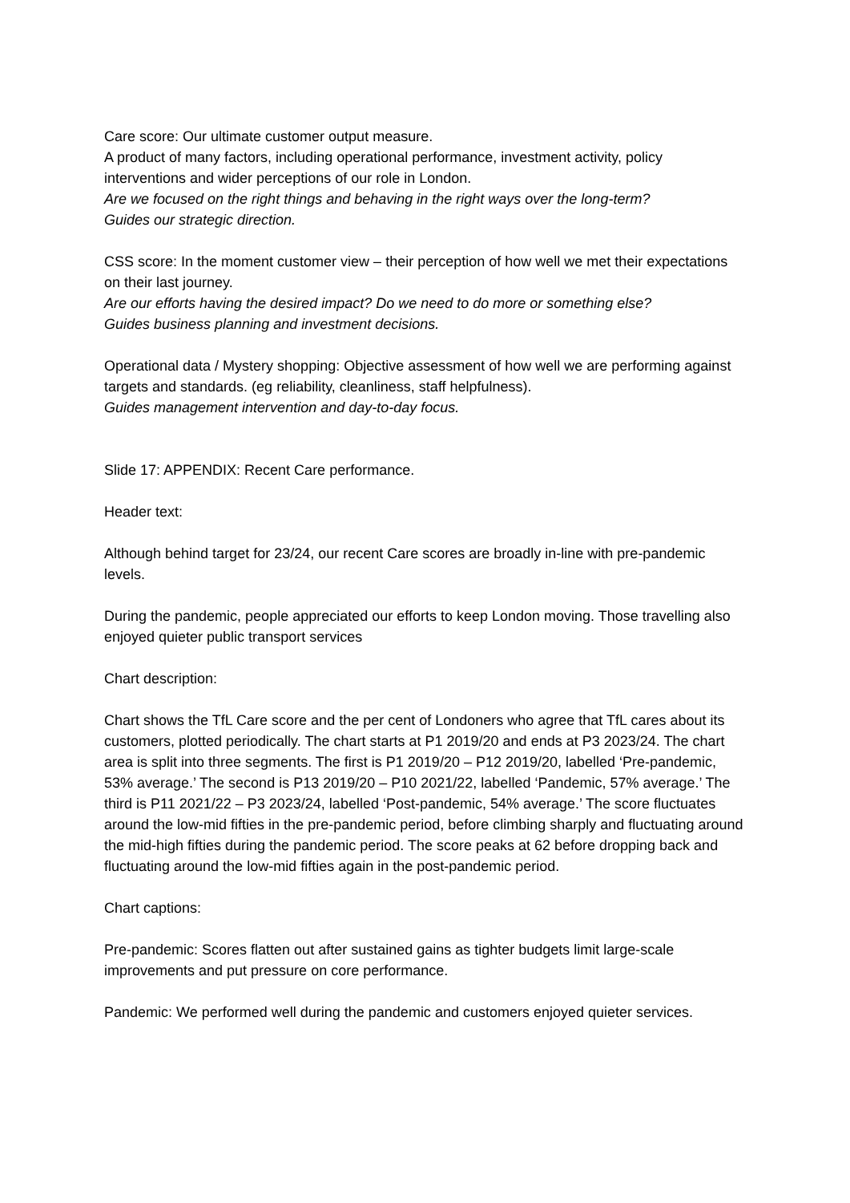Care score: Our ultimate customer output measure.
A product of many factors, including operational performance, investment activity, policy interventions and wider perceptions of our role in London.
Are we focused on the right things and behaving in the right ways over the long-term?
Guides our strategic direction.
CSS score: In the moment customer view – their perception of how well we met their expectations on their last journey.
Are our efforts having the desired impact? Do we need to do more or something else?
Guides business planning and investment decisions.
Operational data / Mystery shopping: Objective assessment of how well we are performing against targets and standards. (eg reliability, cleanliness, staff helpfulness).
Guides management intervention and day-to-day focus.
Slide 17: APPENDIX: Recent Care performance.
Header text:
Although behind target for 23/24, our recent Care scores are broadly in-line with pre-pandemic levels.
During the pandemic, people appreciated our efforts to keep London moving. Those travelling also enjoyed quieter public transport services
Chart description:
Chart shows the TfL Care score and the per cent of Londoners who agree that TfL cares about its customers, plotted periodically. The chart starts at P1 2019/20 and ends at P3 2023/24. The chart area is split into three segments. The first is P1 2019/20 – P12 2019/20, labelled ‘Pre-pandemic, 53% average.’ The second is P13 2019/20 – P10 2021/22, labelled ‘Pandemic, 57% average.’ The third is P11 2021/22 – P3 2023/24, labelled ‘Post-pandemic, 54% average.’ The score fluctuates around the low-mid fifties in the pre-pandemic period, before climbing sharply and fluctuating around the mid-high fifties during the pandemic period. The score peaks at 62 before dropping back and fluctuating around the low-mid fifties again in the post-pandemic period.
Chart captions:
Pre-pandemic: Scores flatten out after sustained gains as tighter budgets limit large-scale improvements and put pressure on core performance.
Pandemic: We performed well during the pandemic and customers enjoyed quieter services.